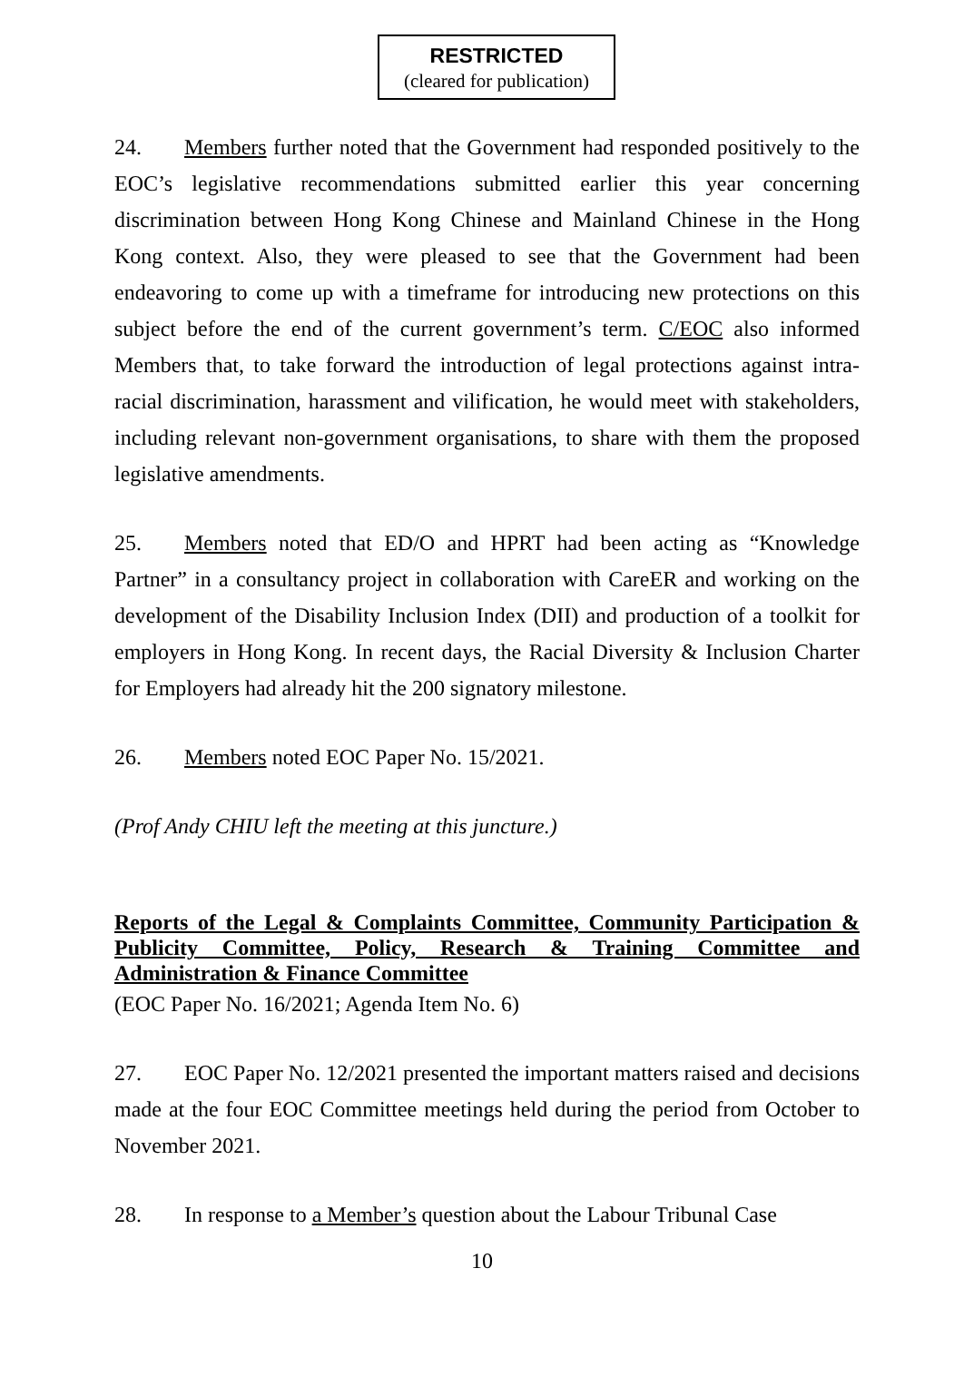RESTRICTED
(cleared for publication)
24. Members further noted that the Government had responded positively to the EOC’s legislative recommendations submitted earlier this year concerning discrimination between Hong Kong Chinese and Mainland Chinese in the Hong Kong context. Also, they were pleased to see that the Government had been endeavoring to come up with a timeframe for introducing new protections on this subject before the end of the current government’s term. C/EOC also informed Members that, to take forward the introduction of legal protections against intra-racial discrimination, harassment and vilification, he would meet with stakeholders, including relevant non-government organisations, to share with them the proposed legislative amendments.
25. Members noted that ED/O and HPRT had been acting as “Knowledge Partner” in a consultancy project in collaboration with CareER and working on the development of the Disability Inclusion Index (DII) and production of a toolkit for employers in Hong Kong. In recent days, the Racial Diversity & Inclusion Charter for Employers had already hit the 200 signatory milestone.
26. Members noted EOC Paper No. 15/2021.
(Prof Andy CHIU left the meeting at this juncture.)
Reports of the Legal & Complaints Committee, Community Participation & Publicity Committee, Policy, Research & Training Committee and Administration & Finance Committee
(EOC Paper No. 16/2021; Agenda Item No. 6)
27. EOC Paper No. 12/2021 presented the important matters raised and decisions made at the four EOC Committee meetings held during the period from October to November 2021.
28. In response to a Member’s question about the Labour Tribunal Case
10